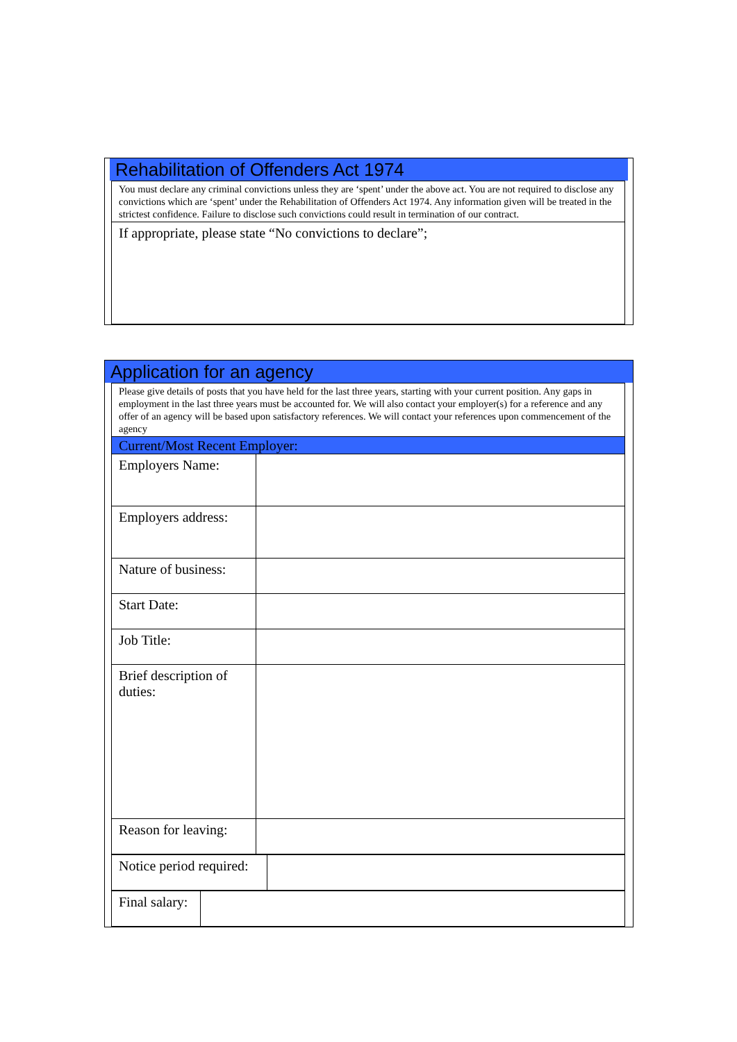Rehabilitation of Offenders Act 1974
| You must declare any criminal convictions unless they are ‘spent’ under the above act. You are not required to disclose any convictions which are ‘spent’ under the Rehabilitation of Offenders Act 1974. Any information given will be treated in the strictest confidence. Failure to disclose such convictions could result in termination of our contract. |
| If appropriate, please state “No convictions to declare”; |
Application for an agency
| Please give details of posts that you have held for the last three years, starting with your current position. Any gaps in employment in the last three years must be accounted for. We will also contact your employer(s) for a reference and any offer of an agency will be based upon satisfactory references. We will contact your references upon commencement of the agency | |
| Current/Most Recent Employer: | |
| Employers Name: | |
| Employers address: | |
| Nature of business: | |
| Start Date: | |
| Job Title: | |
| Brief description of duties: | |
| Reason for leaving: | |
| Notice period required: | |
| Final salary: | |